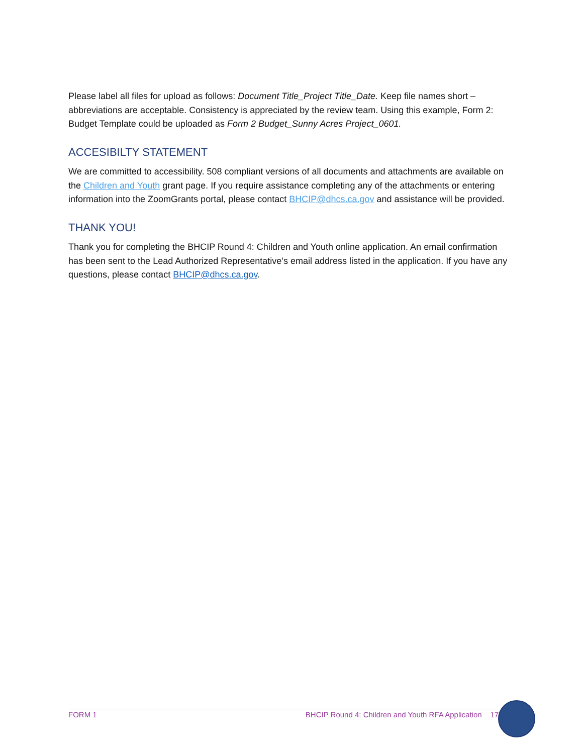Please label all files for upload as follows: Document Title_Project Title_Date. Keep file names short – abbreviations are acceptable. Consistency is appreciated by the review team. Using this example, Form 2: Budget Template could be uploaded as Form 2 Budget_Sunny Acres Project_0601.
ACCESIBILTY STATEMENT
We are committed to accessibility. 508 compliant versions of all documents and attachments are available on the Children and Youth grant page. If you require assistance completing any of the attachments or entering information into the ZoomGrants portal, please contact BHCIP@dhcs.ca.gov and assistance will be provided.
THANK YOU!
Thank you for completing the BHCIP Round 4: Children and Youth online application. An email confirmation has been sent to the Lead Authorized Representative’s email address listed in the application. If you have any questions, please contact BHCIP@dhcs.ca.gov.
FORM 1 BHCIP Round 4: Children and Youth RFA Application 17